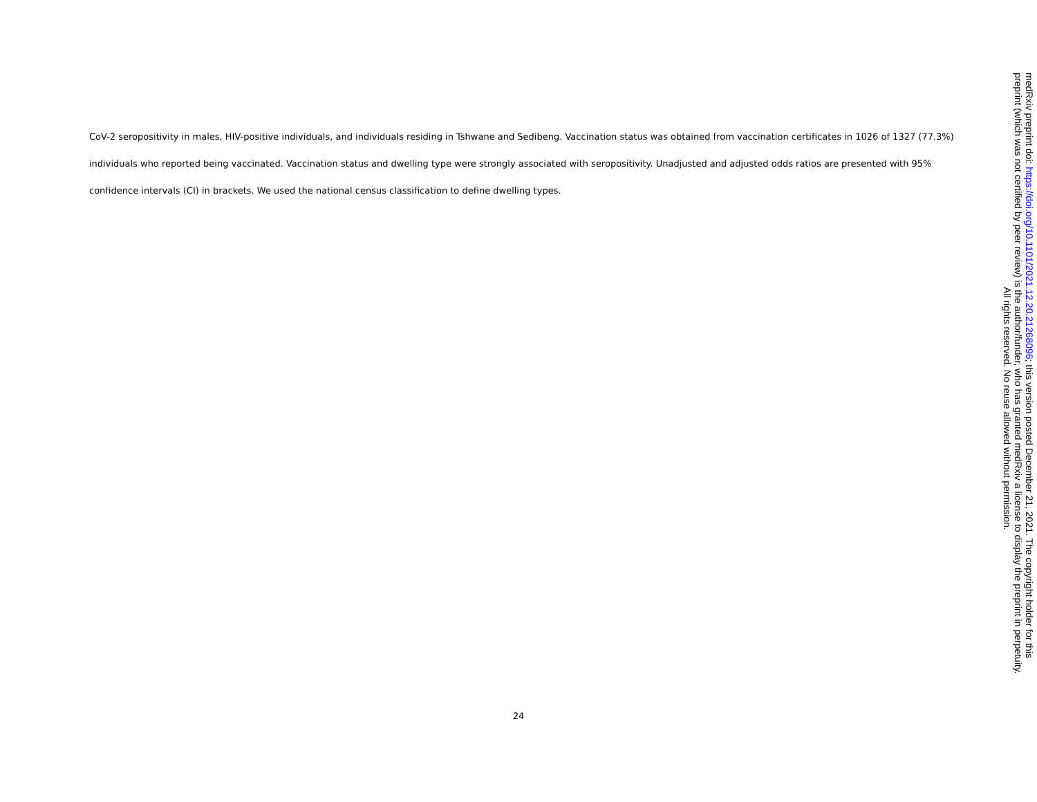CoV-2 seropositivity in males, HIV-positive individuals, and individuals residing in Tshwane and Sedibeng. Vaccination status was obtained from vaccination certificates in 1026 of 1327 (77.3%) individuals who reported being vaccinated. Vaccination status and dwelling type were strongly associated with seropositivity. Unadjusted and adjusted odds ratios are presented with 95% confidence intervals (CI) in brackets. We used the national census classification to define dwelling types.
medRxiv preprint doi: https://doi.org/10.1101/2021.12.20.21268096; this version posted December 21, 2021. The copyright holder for this
preprint (which was not certified by peer review) is the author/funder, who has granted medRxiv a license to display the preprint in perpetuity.
All rights reserved. No reuse allowed without permission.
24